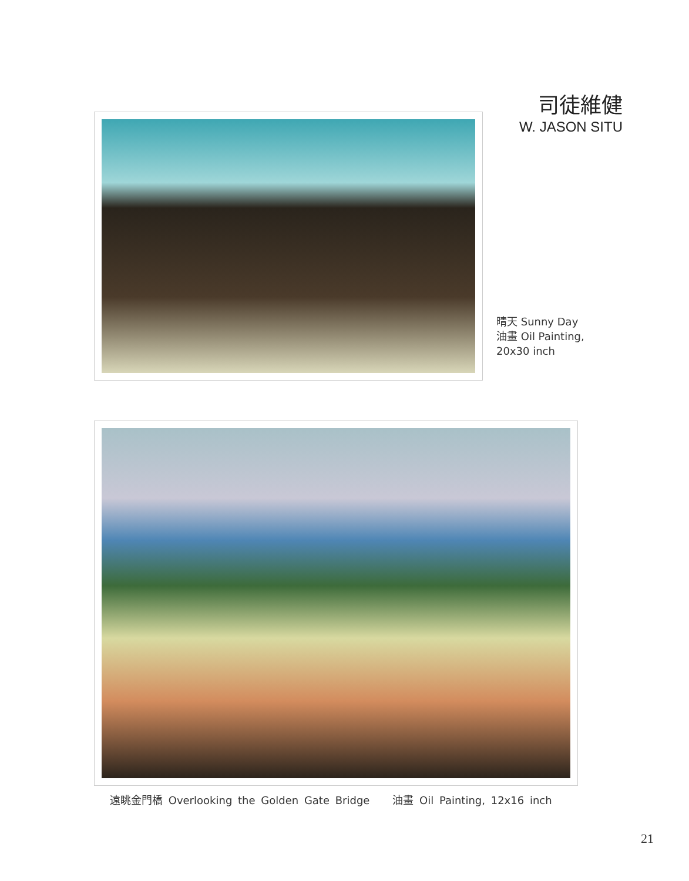司徒維健
W. JASON SITU
晴天 Sunny Day
油畫 Oil Painting,
20x30 inch
遠眺金門橋 Overlooking the Golden Gate Bridge 油畫 Oil Painting, 12x16 inch
21